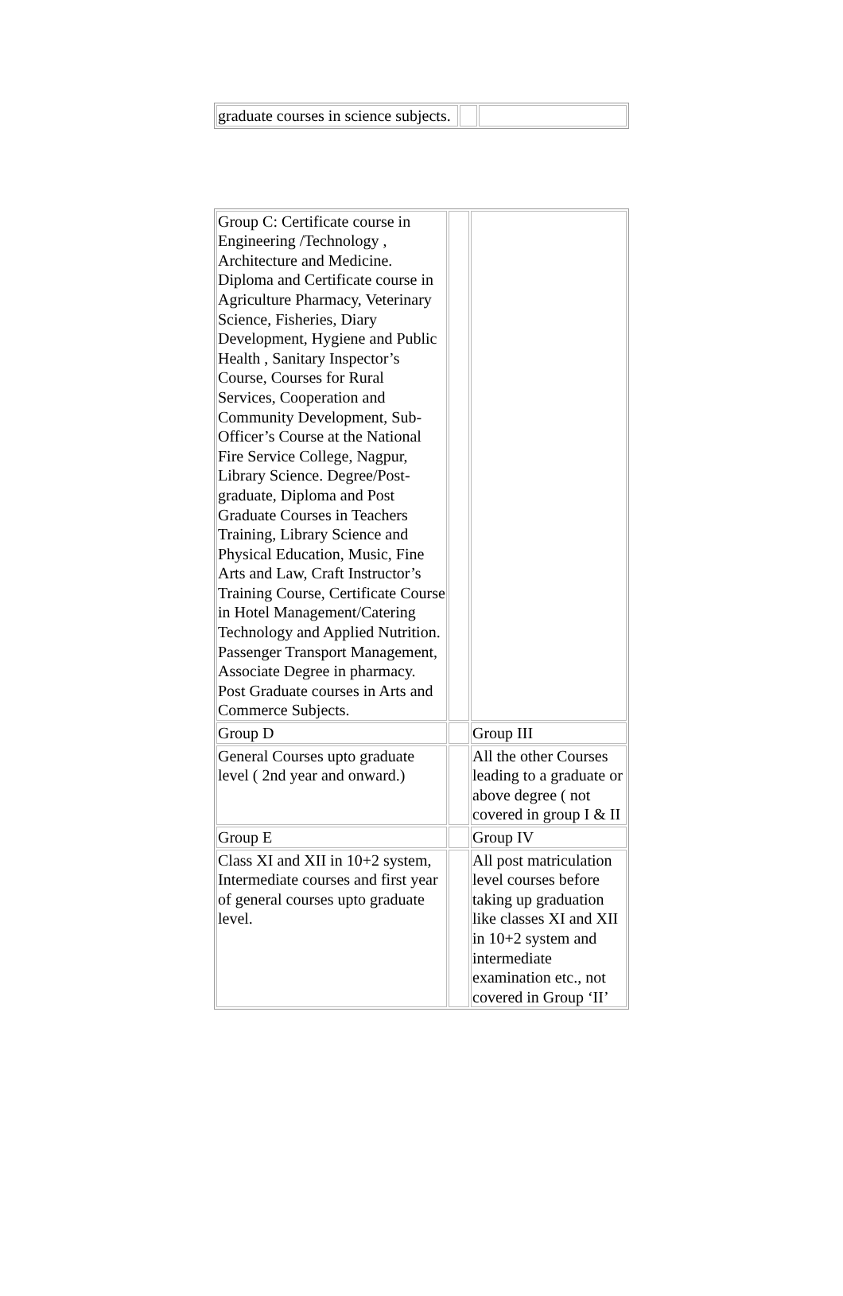| graduate courses in science subjects. | | |
| Group C: Certificate course in Engineering /Technology , Architecture and Medicine. Diploma and Certificate course in Agriculture Pharmacy, Veterinary Science, Fisheries, Diary Development, Hygiene and Public Health , Sanitary Inspector’s Course, Courses for Rural Services, Cooperation and Community Development, Sub-Officer’s Course at the National Fire Service College, Nagpur, Library Science. Degree/Post-graduate, Diploma and Post Graduate Courses in Teachers Training, Library Science and Physical Education, Music, Fine Arts and Law, Craft Instructor’s Training Course, Certificate Course in Hotel Management/Catering Technology and Applied Nutrition. Passenger Transport Management, Associate Degree in pharmacy. Post Graduate courses in Arts and Commerce Subjects. | | |
| Group D | | Group III |
| General Courses upto graduate level ( 2nd year and onward.) | | All the other Courses leading to a graduate or above degree ( not covered in group I & II |
| Group E | | Group IV |
| Class XI and XII in 10+2 system, Intermediate courses and first year of general courses upto graduate level. | | All post matriculation level courses before taking up graduation like classes XI and XII in 10+2 system and intermediate examination etc., not covered in Group ‘II’ |